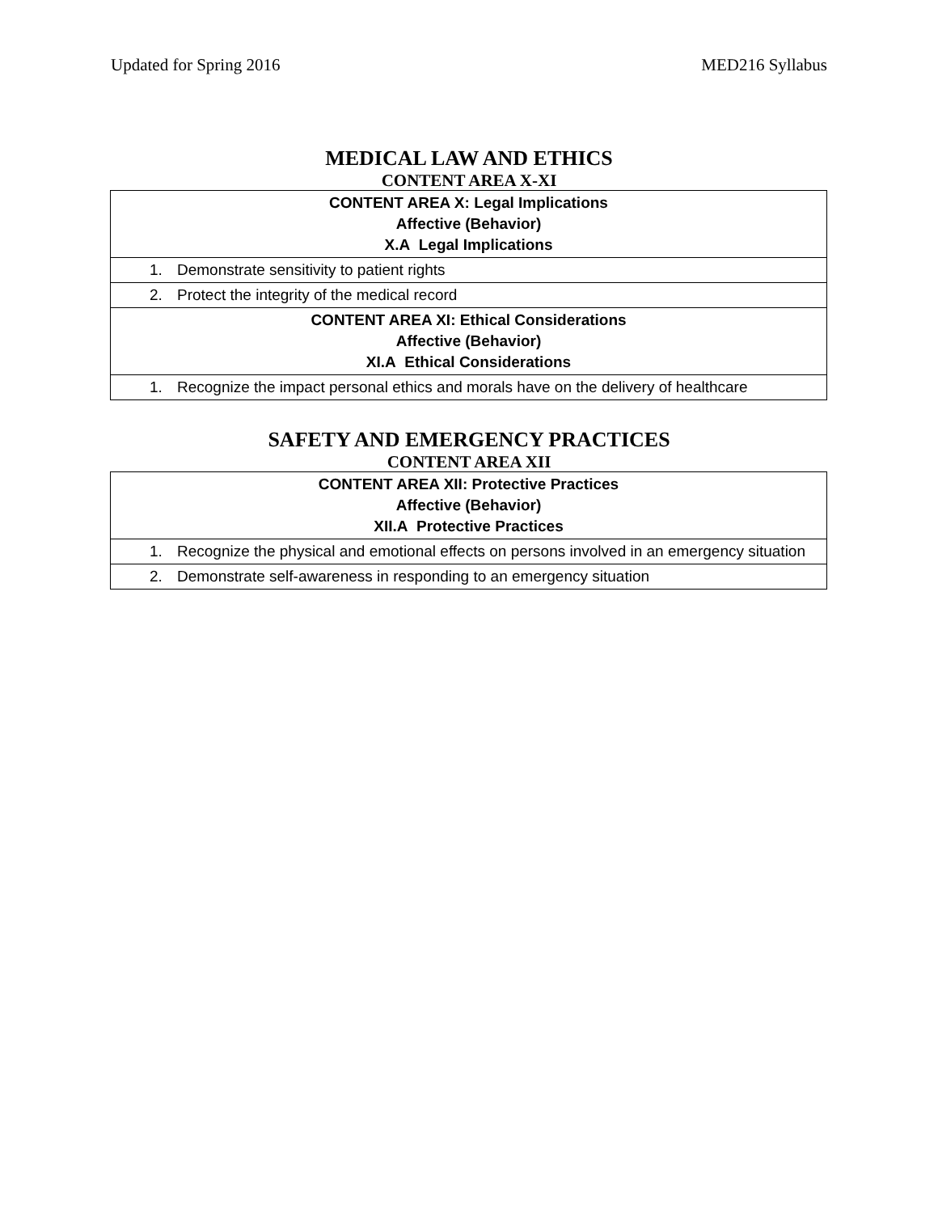Updated for Spring 2016 MED216 Syllabus
MEDICAL LAW AND ETHICS
CONTENT AREA X-XI
| CONTENT AREA X: Legal Implications Affective (Behavior) X.A Legal Implications |
| 1. Demonstrate sensitivity to patient rights |
| 2. Protect the integrity of the medical record |
| CONTENT AREA XI: Ethical Considerations Affective (Behavior) XI.A Ethical Considerations |
| 1. Recognize the impact personal ethics and morals have on the delivery of healthcare |
SAFETY AND EMERGENCY PRACTICES
CONTENT AREA XII
| CONTENT AREA XII: Protective Practices Affective (Behavior) XII.A Protective Practices |
| 1. Recognize the physical and emotional effects on persons involved in an emergency situation |
| 2. Demonstrate self-awareness in responding to an emergency situation |